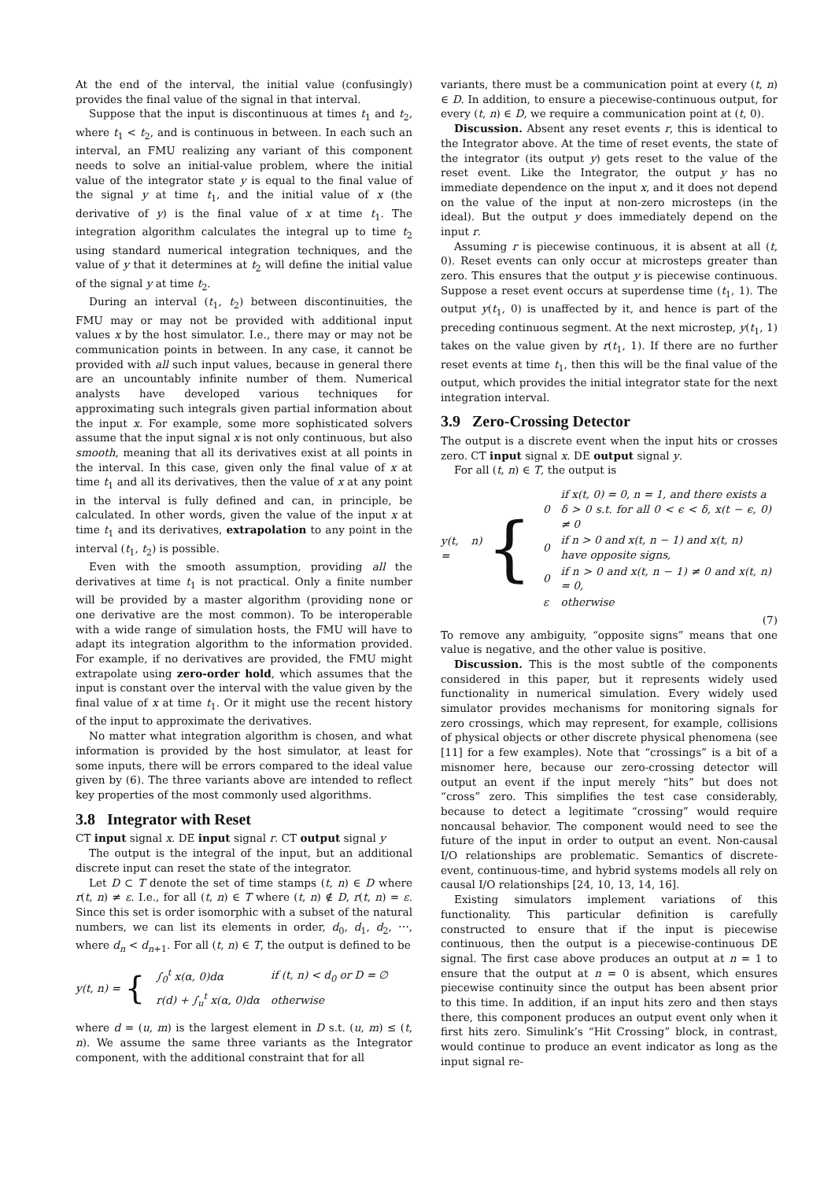At the end of the interval, the initial value (confusingly) provides the final value of the signal in that interval.
Suppose that the input is discontinuous at times t<sub>1</sub> and t<sub>2</sub>, where t<sub>1</sub> < t<sub>2</sub>, and is continuous in between. In each such an interval, an FMU realizing any variant of this component needs to solve an initial-value problem, where the initial value of the integrator state y is equal to the final value of the signal y at time t<sub>1</sub>, and the initial value of x (the derivative of y) is the final value of x at time t<sub>1</sub>. The integration algorithm calculates the integral up to time t<sub>2</sub> using standard numerical integration techniques, and the value of y that it determines at t<sub>2</sub> will define the initial value of the signal y at time t<sub>2</sub>.
During an interval (t<sub>1</sub>, t<sub>2</sub>) between discontinuities, the FMU may or may not be provided with additional input values x by the host simulator. I.e., there may or may not be communication points in between. In any case, it cannot be provided with all such input values, because in general there are an uncountably infinite number of them. Numerical analysts have developed various techniques for approximating such integrals given partial information about the input x. For example, some more sophisticated solvers assume that the input signal x is not only continuous, but also smooth, meaning that all its derivatives exist at all points in the interval. In this case, given only the final value of x at time t<sub>1</sub> and all its derivatives, then the value of x at any point in the interval is fully defined and can, in principle, be calculated. In other words, given the value of the input x at time t<sub>1</sub> and its derivatives, extrapolation to any point in the interval (t<sub>1</sub>, t<sub>2</sub>) is possible.
Even with the smooth assumption, providing all the derivatives at time t<sub>1</sub> is not practical. Only a finite number will be provided by a master algorithm (providing none or one derivative are the most common). To be interoperable with a wide range of simulation hosts, the FMU will have to adapt its integration algorithm to the information provided. For example, if no derivatives are provided, the FMU might extrapolate using zero-order hold, which assumes that the input is constant over the interval with the value given by the final value of x at time t<sub>1</sub>. Or it might use the recent history of the input to approximate the derivatives.
No matter what integration algorithm is chosen, and what information is provided by the host simulator, at least for some inputs, there will be errors compared to the ideal value given by (6). The three variants above are intended to reflect key properties of the most commonly used algorithms.
3.8 Integrator with Reset
CT input signal x. DE input signal r. CT output signal y
The output is the integral of the input, but an additional discrete input can reset the state of the integrator.
Let D ⊂ T denote the set of time stamps (t, n) ∈ D where r(t, n) ≠ ε. I.e., for all (t, n) ∈ T where (t, n) ∉ D, r(t, n) = ε. Since this set is order isomorphic with a subset of the natural numbers, we can list its elements in order, d<sub>0</sub>, d<sub>1</sub>, d<sub>2</sub>, ⋯, where d<sub>n</sub> < d<sub>n+1</sub>. For all (t, n) ∈ T, the output is defined to be
y(t, n) = {
| ∫<sub>0</sub><sup>t</sup> x(α, 0)dα | if (t, n) < d<sub>0</sub> or D = ∅ |
| r(d) + ∫<sub>u</sub><sup>t</sup> x(α, 0)dα | otherwise |
where d = (u, m) is the largest element in D s.t. (u, m) ≤ (t, n). We assume the same three variants as the Integrator component, with the additional constraint that for all
variants, there must be a communication point at every (t, n) ∈ D. In addition, to ensure a piecewise-continuous output, for every (t, n) ∈ D, we require a communication point at (t, 0).
Discussion. Absent any reset events r, this is identical to the Integrator above. At the time of reset events, the state of the integrator (its output y) gets reset to the value of the reset event. Like the Integrator, the output y has no immediate dependence on the input x, and it does not depend on the value of the input at non-zero microsteps (in the ideal). But the output y does immediately depend on the input r.
Assuming r is piecewise continuous, it is absent at all (t, 0). Reset events can only occur at microsteps greater than zero. This ensures that the output y is piecewise continuous. Suppose a reset event occurs at superdense time (t<sub>1</sub>, 1). The output y(t<sub>1</sub>, 0) is unaffected by it, and hence is part of the preceding continuous segment. At the next microstep, y(t<sub>1</sub>, 1) takes on the value given by r(t<sub>1</sub>, 1). If there are no further reset events at time t<sub>1</sub>, then this will be the final value of the output, which provides the initial integrator state for the next integration interval.
3.9 Zero-Crossing Detector
The output is a discrete event when the input hits or crosses zero. CT input signal x. DE output signal y.
For all (t, n) ∈ T, the output is
y(t, n) = {
| 0 | if x(t, 0) = 0, n = 1, and there exists a δ > 0 s.t. for all 0 < ϵ < δ, x(t − ϵ, 0) ≠ 0 |
| 0 | if n > 0 and x(t, n − 1) and x(t, n) have opposite signs, |
| 0 | if n > 0 and x(t, n − 1) ≠ 0 and x(t, n) = 0, |
| ε | otherwise |
(7)
To remove any ambiguity, “opposite signs” means that one value is negative, and the other value is positive.
Discussion. This is the most subtle of the components considered in this paper, but it represents widely used functionality in numerical simulation. Every widely used simulator provides mechanisms for monitoring signals for zero crossings, which may represent, for example, collisions of physical objects or other discrete physical phenomena (see [11] for a few examples). Note that “crossings” is a bit of a misnomer here, because our zero-crossing detector will output an event if the input merely “hits” but does not “cross” zero. This simplifies the test case considerably, because to detect a legitimate “crossing” would require noncausal behavior. The component would need to see the future of the input in order to output an event. Non-causal I/O relationships are problematic. Semantics of discrete-event, continuous-time, and hybrid systems models all rely on causal I/O relationships [24, 10, 13, 14, 16].
Existing simulators implement variations of this functionality. This particular definition is carefully constructed to ensure that if the input is piecewise continuous, then the output is a piecewise-continuous DE signal. The first case above produces an output at n = 1 to ensure that the output at n = 0 is absent, which ensures piecewise continuity since the output has been absent prior to this time. In addition, if an input hits zero and then stays there, this component produces an output event only when it first hits zero. Simulink’s “Hit Crossing” block, in contrast, would continue to produce an event indicator as long as the input signal re-